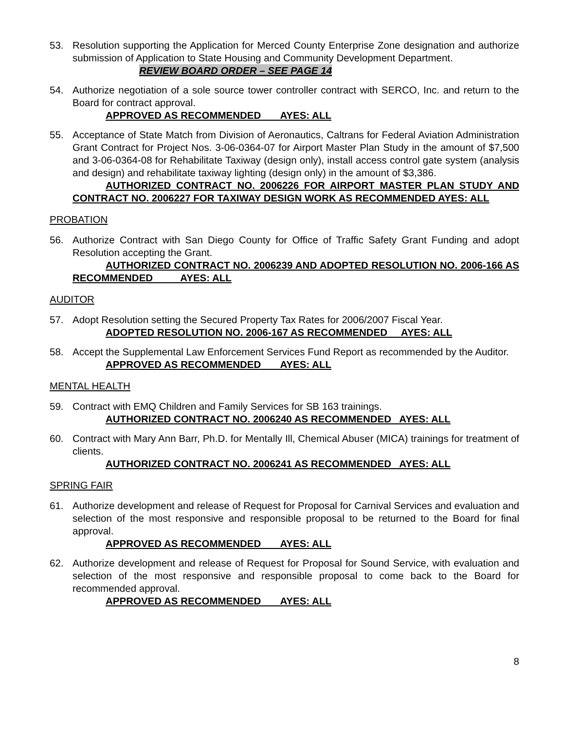53. Resolution supporting the Application for Merced County Enterprise Zone designation and authorize submission of Application to State Housing and Community Development Department.
REVIEW BOARD ORDER – SEE PAGE 14
54. Authorize negotiation of a sole source tower controller contract with SERCO, Inc. and return to the Board for contract approval.
APPROVED AS RECOMMENDED AYES: ALL
55. Acceptance of State Match from Division of Aeronautics, Caltrans for Federal Aviation Administration Grant Contract for Project Nos. 3-06-0364-07 for Airport Master Plan Study in the amount of $7,500 and 3-06-0364-08 for Rehabilitate Taxiway (design only), install access control gate system (analysis and design) and rehabilitate taxiway lighting (design only) in the amount of $3,386.
AUTHORIZED CONTRACT NO. 2006226 FOR AIRPORT MASTER PLAN STUDY AND CONTRACT NO. 2006227 FOR TAXIWAY DESIGN WORK AS RECOMMENDED AYES: ALL
PROBATION
56. Authorize Contract with San Diego County for Office of Traffic Safety Grant Funding and adopt Resolution accepting the Grant.
AUTHORIZED CONTRACT NO. 2006239 AND ADOPTED RESOLUTION NO. 2006-166 AS RECOMMENDED AYES: ALL
AUDITOR
57. Adopt Resolution setting the Secured Property Tax Rates for 2006/2007 Fiscal Year.
ADOPTED RESOLUTION NO. 2006-167 AS RECOMMENDED AYES: ALL
58. Accept the Supplemental Law Enforcement Services Fund Report as recommended by the Auditor.
APPROVED AS RECOMMENDED AYES: ALL
MENTAL HEALTH
59. Contract with EMQ Children and Family Services for SB 163 trainings.
AUTHORIZED CONTRACT NO. 2006240 AS RECOMMENDED AYES: ALL
60. Contract with Mary Ann Barr, Ph.D. for Mentally Ill, Chemical Abuser (MICA) trainings for treatment of clients.
AUTHORIZED CONTRACT NO. 2006241 AS RECOMMENDED AYES: ALL
SPRING FAIR
61. Authorize development and release of Request for Proposal for Carnival Services and evaluation and selection of the most responsive and responsible proposal to be returned to the Board for final approval.
APPROVED AS RECOMMENDED AYES: ALL
62. Authorize development and release of Request for Proposal for Sound Service, with evaluation and selection of the most responsive and responsible proposal to come back to the Board for recommended approval.
APPROVED AS RECOMMENDED AYES: ALL
8